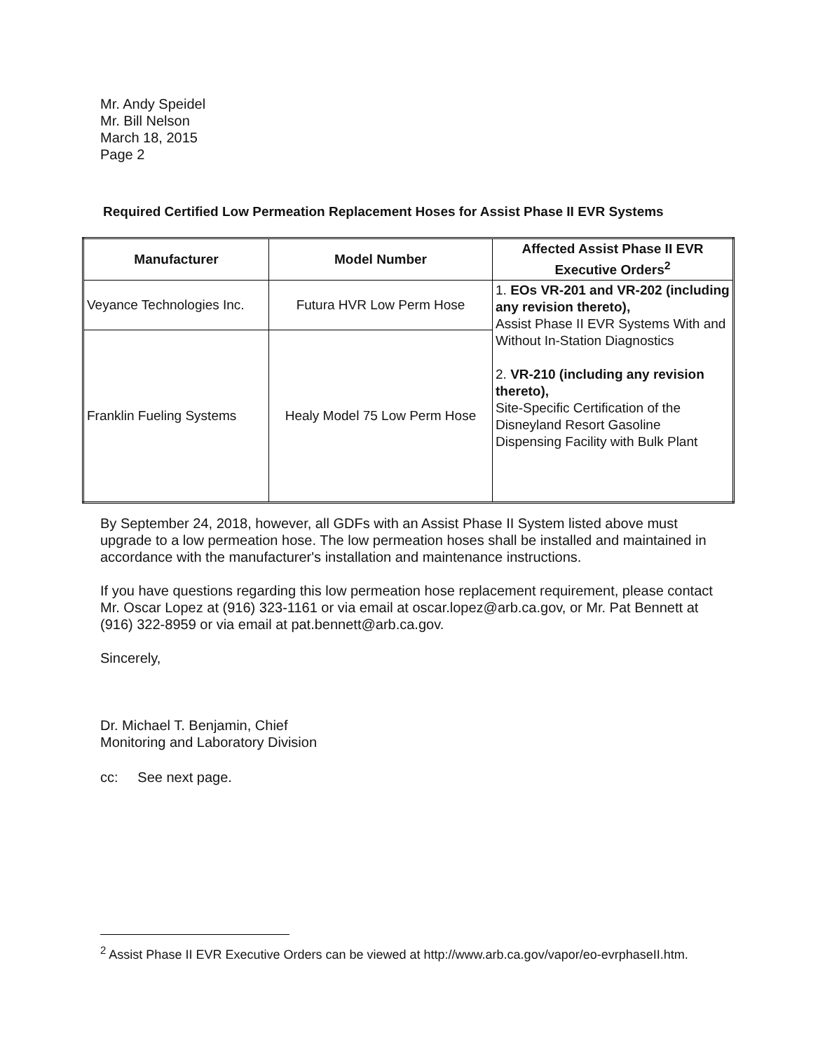Mr. Andy Speidel
Mr. Bill Nelson
March 18, 2015
Page 2
Required Certified Low Permeation Replacement Hoses for Assist Phase II EVR Systems
| Manufacturer | Model Number | Affected Assist Phase II EVR Executive Orders<sup>2</sup> |
| --- | --- | --- |
| Veyance Technologies Inc. | Futura HVR Low Perm Hose | 1. EOs VR-201 and VR-202 (including any revision thereto), Assist Phase II EVR Systems With and Without In-Station Diagnostics 2. VR-210 (including any revision thereto), Site-Specific Certification of the Disneyland Resort Gasoline Dispensing Facility with Bulk Plant |
| Franklin Fueling Systems | Healy Model 75 Low Perm Hose | |
By September 24, 2018, however, all GDFs with an Assist Phase II System listed above must upgrade to a low permeation hose. The low permeation hoses shall be installed and maintained in accordance with the manufacturer's installation and maintenance instructions.
If you have questions regarding this low permeation hose replacement requirement, please contact Mr. Oscar Lopez at (916) 323-1161 or via email at oscar.lopez@arb.ca.gov, or Mr. Pat Bennett at (916) 322-8959 or via email at pat.bennett@arb.ca.gov.
Sincerely,
Dr. Michael T. Benjamin, Chief
Monitoring and Laboratory Division
cc: See next page.
<sup>2</sup> Assist Phase II EVR Executive Orders can be viewed at http://www.arb.ca.gov/vapor/eo-evrphaseII.htm.